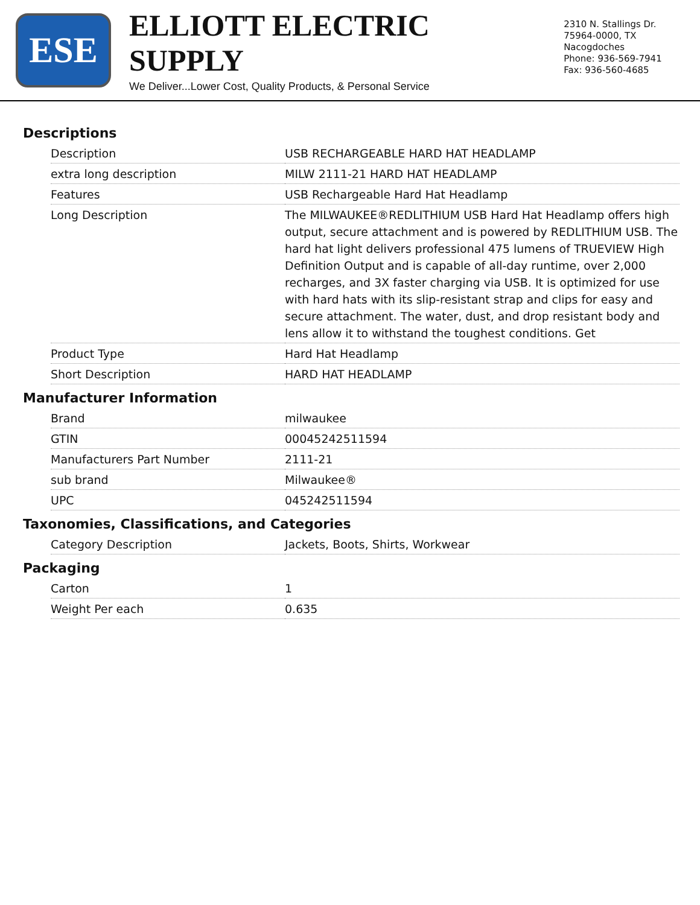ESE
ELLIOTT ELECTRIC SUPPLY
We Deliver...Lower Cost, Quality Products, & Personal Service
2310 N. Stallings Dr.
75964-0000, TX Nacogdoches
Phone: 936-569-7941
Fax: 936-560-4685
Descriptions
| Description | USB RECHARGEABLE HARD HAT HEADLAMP |
| extra long description | MILW 2111-21 HARD HAT HEADLAMP |
| Features | USB Rechargeable Hard Hat Headlamp |
| Long Description | The MILWAUKEE®REDLITHIUM USB Hard Hat Headlamp offers high output, secure attachment and is powered by REDLITHIUM USB. The hard hat light delivers professional 475 lumens of TRUEVIEW High Definition Output and is capable of all-day runtime, over 2,000 recharges, and 3X faster charging via USB. It is optimized for use with hard hats with its slip-resistant strap and clips for easy and secure attachment. The water, dust, and drop resistant body and lens allow it to withstand the toughest conditions. Get |
| Product Type | Hard Hat Headlamp |
| Short Description | HARD HAT HEADLAMP |
Manufacturer Information
| Brand | milwaukee |
| GTIN | 00045242511594 |
| Manufacturers Part Number | 2111-21 |
| sub brand | Milwaukee® |
| UPC | 045242511594 |
Taxonomies, Classifications, and Categories
| Category Description | Jackets, Boots, Shirts, Workwear |
Packaging
| Carton | 1 |
| Weight Per each | 0.635 |